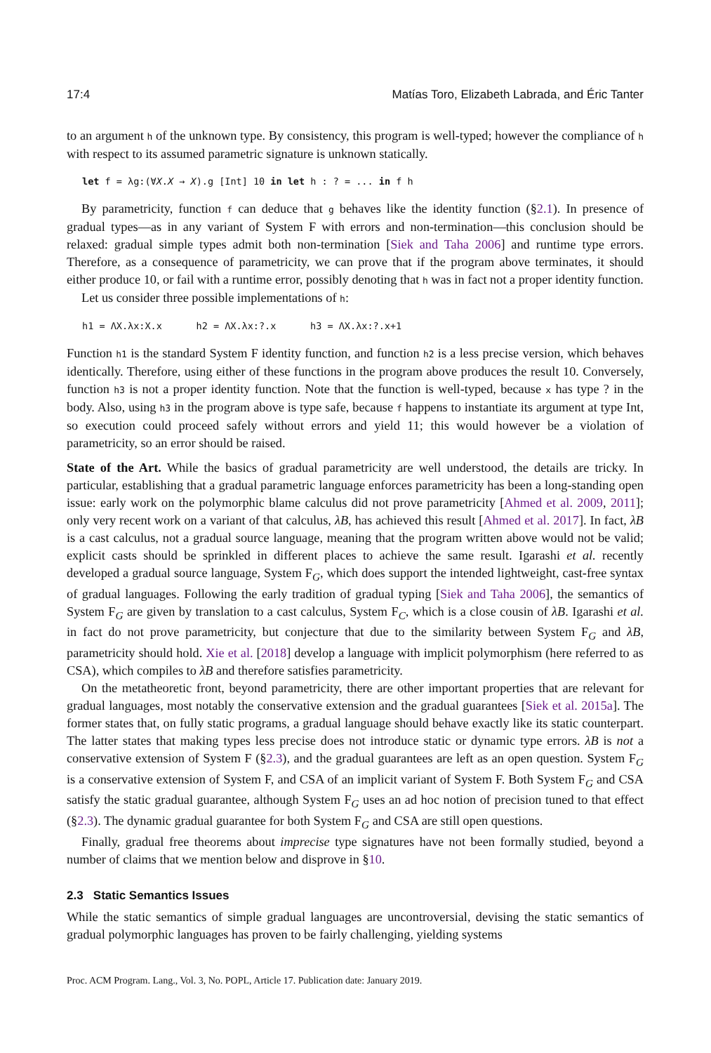17:4 Matías Toro, Elizabeth Labrada, and Éric Tanter
to an argument h of the unknown type. By consistency, this program is well-typed; however the compliance of h with respect to its assumed parametric signature is unknown statically.
let f = λg:(∀X.X → X).g [Int] 10 in let h : ? = ... in f h
By parametricity, function f can deduce that g behaves like the identity function (§2.1). In presence of gradual types—as in any variant of System F with errors and non-termination—this conclusion should be relaxed: gradual simple types admit both non-termination [Siek and Taha 2006] and runtime type errors. Therefore, as a consequence of parametricity, we can prove that if the program above terminates, it should either produce 10, or fail with a runtime error, possibly denoting that h was in fact not a proper identity function.
Let us consider three possible implementations of h:
h1 = ΛX.λx:X.x h2 = ΛX.λx:?.x h3 = ΛX.λx:?.x+1
Function h1 is the standard System F identity function, and function h2 is a less precise version, which behaves identically. Therefore, using either of these functions in the program above produces the result 10. Conversely, function h3 is not a proper identity function. Note that the function is well-typed, because x has type ? in the body. Also, using h3 in the program above is type safe, because f happens to instantiate its argument at type Int, so execution could proceed safely without errors and yield 11; this would however be a violation of parametricity, so an error should be raised.
State of the Art. While the basics of gradual parametricity are well understood, the details are tricky. In particular, establishing that a gradual parametric language enforces parametricity has been a long-standing open issue: early work on the polymorphic blame calculus did not prove parametricity [Ahmed et al. 2009, 2011]; only very recent work on a variant of that calculus, λB, has achieved this result [Ahmed et al. 2017]. In fact, λB is a cast calculus, not a gradual source language, meaning that the program written above would not be valid; explicit casts should be sprinkled in different places to achieve the same result. Igarashi et al. recently developed a gradual source language, System F<sub>G</sub>, which does support the intended lightweight, cast-free syntax of gradual languages. Following the early tradition of gradual typing [Siek and Taha 2006], the semantics of System F<sub>G</sub> are given by translation to a cast calculus, System F<sub>C</sub>, which is a close cousin of λB. Igarashi et al. in fact do not prove parametricity, but conjecture that due to the similarity between System F<sub>G</sub> and λB, parametricity should hold. Xie et al. [2018] develop a language with implicit polymorphism (here referred to as CSA), which compiles to λB and therefore satisfies parametricity.
On the metatheoretic front, beyond parametricity, there are other important properties that are relevant for gradual languages, most notably the conservative extension and the gradual guarantees [Siek et al. 2015a]. The former states that, on fully static programs, a gradual language should behave exactly like its static counterpart. The latter states that making types less precise does not introduce static or dynamic type errors. λB is not a conservative extension of System F (§2.3), and the gradual guarantees are left as an open question. System F<sub>G</sub> is a conservative extension of System F, and CSA of an implicit variant of System F. Both System F<sub>G</sub> and CSA satisfy the static gradual guarantee, although System F<sub>G</sub> uses an ad hoc notion of precision tuned to that effect (§2.3). The dynamic gradual guarantee for both System F<sub>G</sub> and CSA are still open questions.
Finally, gradual free theorems about imprecise type signatures have not been formally studied, beyond a number of claims that we mention below and disprove in §10.
2.3 Static Semantics Issues
While the static semantics of simple gradual languages are uncontroversial, devising the static semantics of gradual polymorphic languages has proven to be fairly challenging, yielding systems
Proc. ACM Program. Lang., Vol. 3, No. POPL, Article 17. Publication date: January 2019.